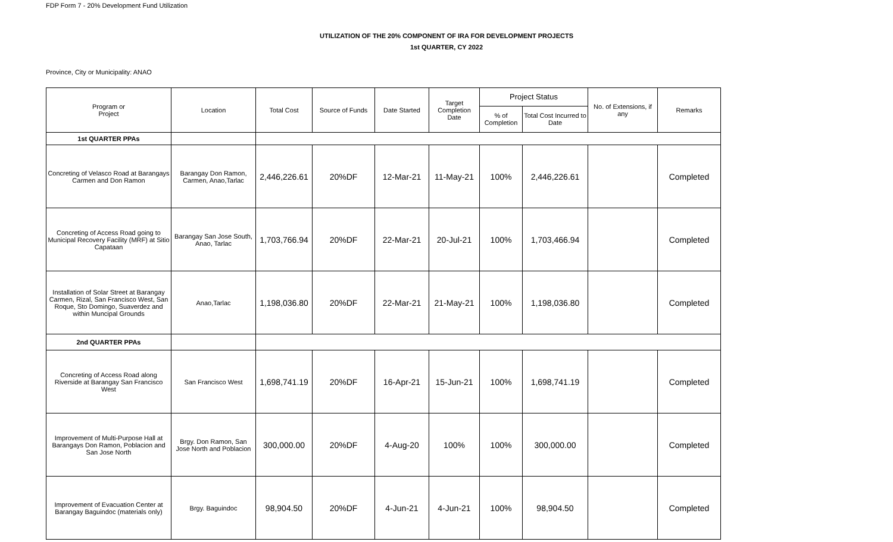FDP Form 7 - 20% Development Fund Utilization
UTILIZATION OF THE 20% COMPONENT OF IRA FOR DEVELOPMENT PROJECTS
1st QUARTER, CY 2022
Province, City or Municipality: ANAO
| Program or Project | Location | Total Cost | Source of Funds | Date Started | Target Completion Date | Project Status | | No. of Extensions, if any | Remarks |
| --- | --- | --- | --- | --- | --- | --- | --- | --- | --- |
| | | | | | | % of Completion | Total Cost Incurred to Date | | |
| 1st QUARTER PPAs | | | | | | | | | |
| Concreting of Velasco Road at Barangays Carmen and Don Ramon | Barangay Don Ramon, Carmen, Anao,Tarlac | 2,446,226.61 | 20%DF | 12-Mar-21 | 11-May-21 | 100% | 2,446,226.61 | | Completed |
| Concreting of Access Road going to Municipal Recovery Facility (MRF) at Sitio Capataan | Barangay San Jose South, Anao, Tarlac | 1,703,766.94 | 20%DF | 22-Mar-21 | 20-Jul-21 | 100% | 1,703,466.94 | | Completed |
| Installation of Solar Street at Barangay Carmen, Rizal, San Francisco West, San Roque, Sto Domingo, Suaverdez and within Muncipal Grounds | Anao,Tarlac | 1,198,036.80 | 20%DF | 22-Mar-21 | 21-May-21 | 100% | 1,198,036.80 | | Completed |
| 2nd QUARTER PPAs | | | | | | | | | |
| Concreting of Access Road along Riverside at Barangay San Francisco West | San Francisco West | 1,698,741.19 | 20%DF | 16-Apr-21 | 15-Jun-21 | 100% | 1,698,741.19 | | Completed |
| Improvement of Multi-Purpose Hall at Barangays Don Ramon, Poblacion and San Jose North | Brgy. Don Ramon, San Jose North and Poblacion | 300,000.00 | 20%DF | 4-Aug-20 | 100% | 100% | 300,000.00 | | Completed |
| Improvement of Evacuation Center at Barangay Baguindoc (materials only) | Brgy. Baguindoc | 98,904.50 | 20%DF | 4-Jun-21 | 4-Jun-21 | 100% | 98,904.50 | | Completed |